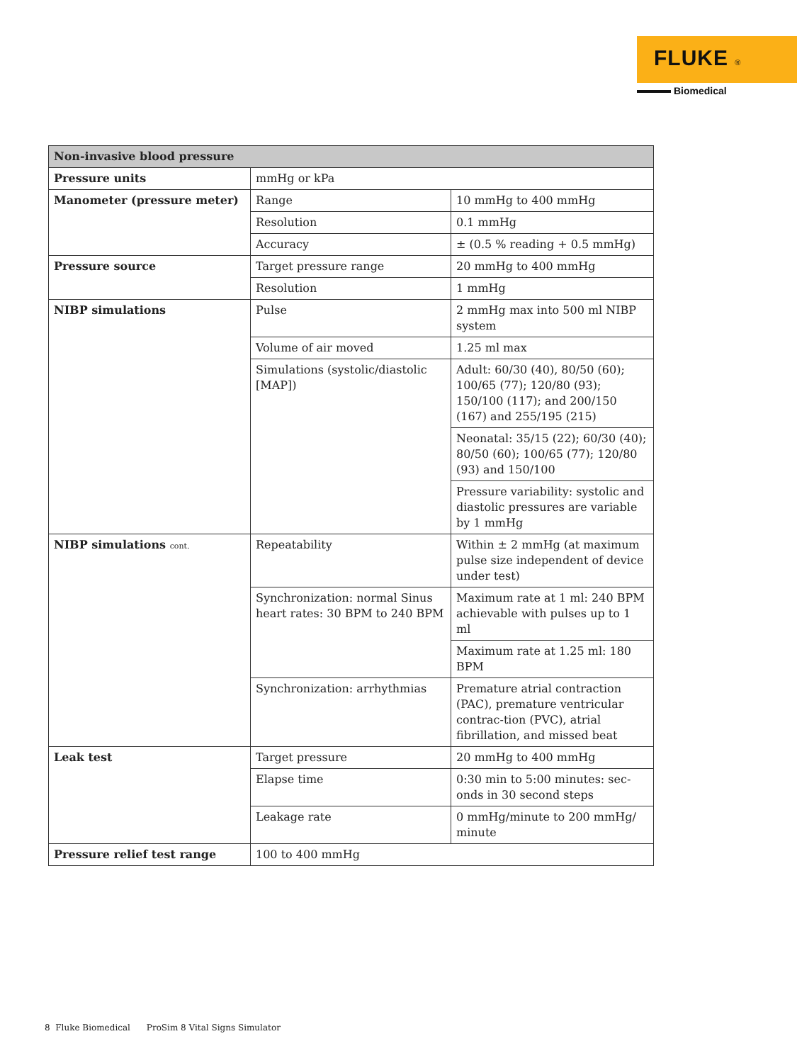FLUKE ®
Biomedical
| Non-invasive blood pressure | | |
| --- | --- | --- |
| Pressure units | mmHg or kPa | |
| Manometer (pressure meter) | Range | 10 mmHg to 400 mmHg |
| | Resolution | 0.1 mmHg |
| | Accuracy | ± (0.5 % reading + 0.5 mmHg) |
| Pressure source | Target pressure range | 20 mmHg to 400 mmHg |
| | Resolution | 1 mmHg |
| NIBP simulations | Pulse | 2 mmHg max into 500 ml NIBP system |
| | Volume of air moved | 1.25 ml max |
| | Simulations (systolic/diastolic [MAP]) | Adult: 60/30 (40), 80/50 (60); 100/65 (77); 120/80 (93); 150/100 (117); and 200/150 (167) and 255/195 (215) |
| | | Neonatal: 35/15 (22); 60/30 (40); 80/50 (60); 100/65 (77); 120/80 (93) and 150/100 |
| | | Pressure variability: systolic and diastolic pressures are variable by 1 mmHg |
| NIBP simulations cont. | Repeatability | Within ± 2 mmHg (at maximum pulse size independent of device under test) |
| | Synchronization: normal Sinus heart rates: 30 BPM to 240 BPM | Maximum rate at 1 ml: 240 BPM achievable with pulses up to 1 ml |
| | | Maximum rate at 1.25 ml: 180 BPM |
| | Synchronization: arrhythmias | Premature atrial contraction (PAC), premature ventricular contrac-tion (PVC), atrial fibrillation, and missed beat |
| Leak test | Target pressure | 20 mmHg to 400 mmHg |
| | Elapse time | 0:30 min to 5:00 minutes: sec-onds in 30 second steps |
| | Leakage rate | 0 mmHg/minute to 200 mmHg/ minute |
| Pressure relief test range | 100 to 400 mmHg | |
8 Fluke Biomedical ProSim 8 Vital Signs Simulator